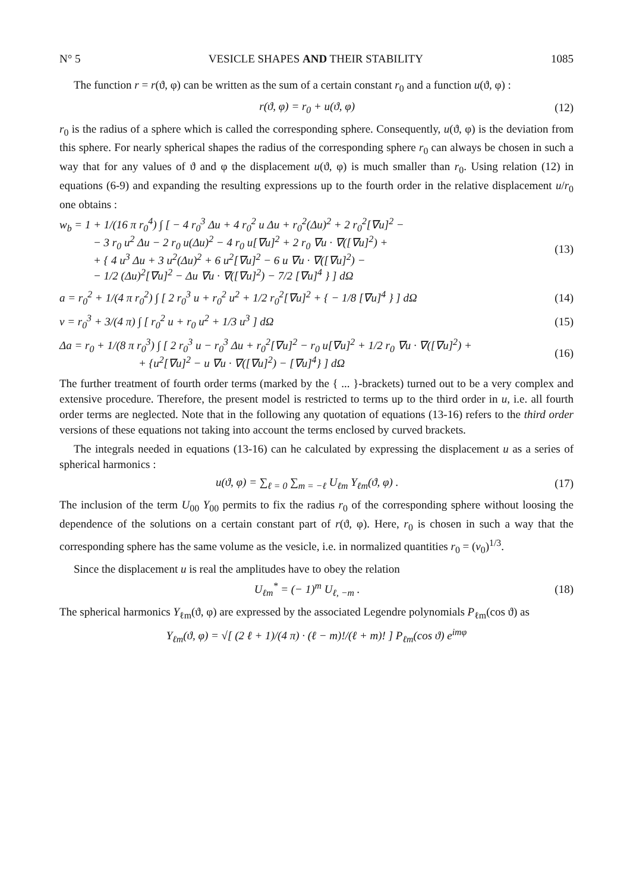N° 5 VESICLE SHAPES AND THEIR STABILITY 1085
The function r = r(ϑ, φ) can be written as the sum of a certain constant r<sub>0</sub> and a function u(ϑ, φ) :
r(ϑ, φ) = r<sub>0</sub> + u(ϑ, φ) (12)
r<sub>0</sub> is the radius of a sphere which is called the corresponding sphere. Consequently, u(ϑ, φ) is the deviation from this sphere. For nearly spherical shapes the radius of the corresponding sphere r<sub>0</sub> can always be chosen in such a way that for any values of ϑ and φ the displacement u(ϑ, φ) is much smaller than r<sub>0</sub>. Using relation (12) in equations (6-9) and expanding the resulting expressions up to the fourth order in the relative displacement u/r<sub>0</sub> one obtains :
w<sub>b</sub> = 1 + 1/(16 π r<sub>0</sub><sup>4</sup>) ∫ [ − 4 r<sub>0</sub><sup>3</sup> Δu + 4 r<sub>0</sub><sup>2</sup> u Δu + r<sub>0</sub><sup>2</sup>(Δu)<sup>2</sup> + 2 r<sub>0</sub><sup>2</sup>[∇u]<sup>2</sup> −
− 3 r<sub>0</sub> u<sup>2</sup> Δu − 2 r<sub>0</sub> u(Δu)<sup>2</sup> − 4 r<sub>0</sub> u[∇u]<sup>2</sup> + 2 r<sub>0</sub> ∇u · ∇([∇u]<sup>2</sup>) +
+ { 4 u<sup>3</sup> Δu + 3 u<sup>2</sup>(Δu)<sup>2</sup> + 6 u<sup>2</sup>[∇u]<sup>2</sup> − 6 u ∇u · ∇([∇u]<sup>2</sup>) −
− 1/2 (Δu)<sup>2</sup>[∇u]<sup>2</sup> − Δu ∇u · ∇([∇u]<sup>2</sup>) − 7/2 [∇u]<sup>4</sup> } ] dΩ (13)
a = r<sub>0</sub><sup>2</sup> + 1/(4 π r<sub>0</sub><sup>2</sup>) ∫ [ 2 r<sub>0</sub><sup>3</sup> u + r<sub>0</sub><sup>2</sup> u<sup>2</sup> + 1/2 r<sub>0</sub><sup>2</sup>[∇u]<sup>2</sup> + { − 1/8 [∇u]<sup>4</sup> } ] dΩ (14)
v = r<sub>0</sub><sup>3</sup> + 3/(4 π) ∫ [ r<sub>0</sub><sup>2</sup> u + r<sub>0</sub> u<sup>2</sup> + 1/3 u<sup>3</sup> ] dΩ (15)
Δa = r<sub>0</sub> + 1/(8 π r<sub>0</sub><sup>3</sup>) ∫ [ 2 r<sub>0</sub><sup>3</sup> u − r<sub>0</sub><sup>3</sup> Δu + r<sub>0</sub><sup>2</sup>[∇u]<sup>2</sup> − r<sub>0</sub> u[∇u]<sup>2</sup> + 1/2 r<sub>0</sub> ∇u · ∇([∇u]<sup>2</sup>) +
+ {u<sup>2</sup>[∇u]<sup>2</sup> − u ∇u · ∇([∇u]<sup>2</sup>) − [∇u]<sup>4</sup>} ] dΩ (16)
The further treatment of fourth order terms (marked by the { ... }-brackets) turned out to be a very complex and extensive procedure. Therefore, the present model is restricted to terms up to the third order in u, i.e. all fourth order terms are neglected. Note that in the following any quotation of equations (13-16) refers to the third order versions of these equations not taking into account the terms enclosed by curved brackets.
The integrals needed in equations (13-16) can he calculated by expressing the displacement u as a series of spherical harmonics :
u(ϑ, φ) = ∑<sub>ℓ = 0</sub> ∑<sub>m = −ℓ</sub> U<sub>ℓm</sub> Y<sub>ℓm</sub>(ϑ, φ) . (17)
The inclusion of the term U<sub>00</sub> Y<sub>00</sub> permits to fix the radius r<sub>0</sub> of the corresponding sphere without loosing the dependence of the solutions on a certain constant part of r(ϑ, φ). Here, r<sub>0</sub> is chosen in such a way that the corresponding sphere has the same volume as the vesicle, i.e. in normalized quantities r<sub>0</sub> = (v<sub>0</sub>)<sup>1/3</sup>.
Since the displacement u is real the amplitudes have to obey the relation
U<sub>ℓm</sub><sup>*</sup> = (− 1)<sup>m</sup> U<sub>ℓ, −m</sub> . (18)
The spherical harmonics Y<sub>ℓm</sub>(ϑ, φ) are expressed by the associated Legendre polynomials P<sub>ℓm</sub>(cos ϑ) as
Y<sub>ℓm</sub>(ϑ, φ) = √[ (2 ℓ + 1)/(4 π) · (ℓ − m)!/(ℓ + m)! ] P<sub>ℓm</sub>(cos ϑ) e<sup>imφ</sup>